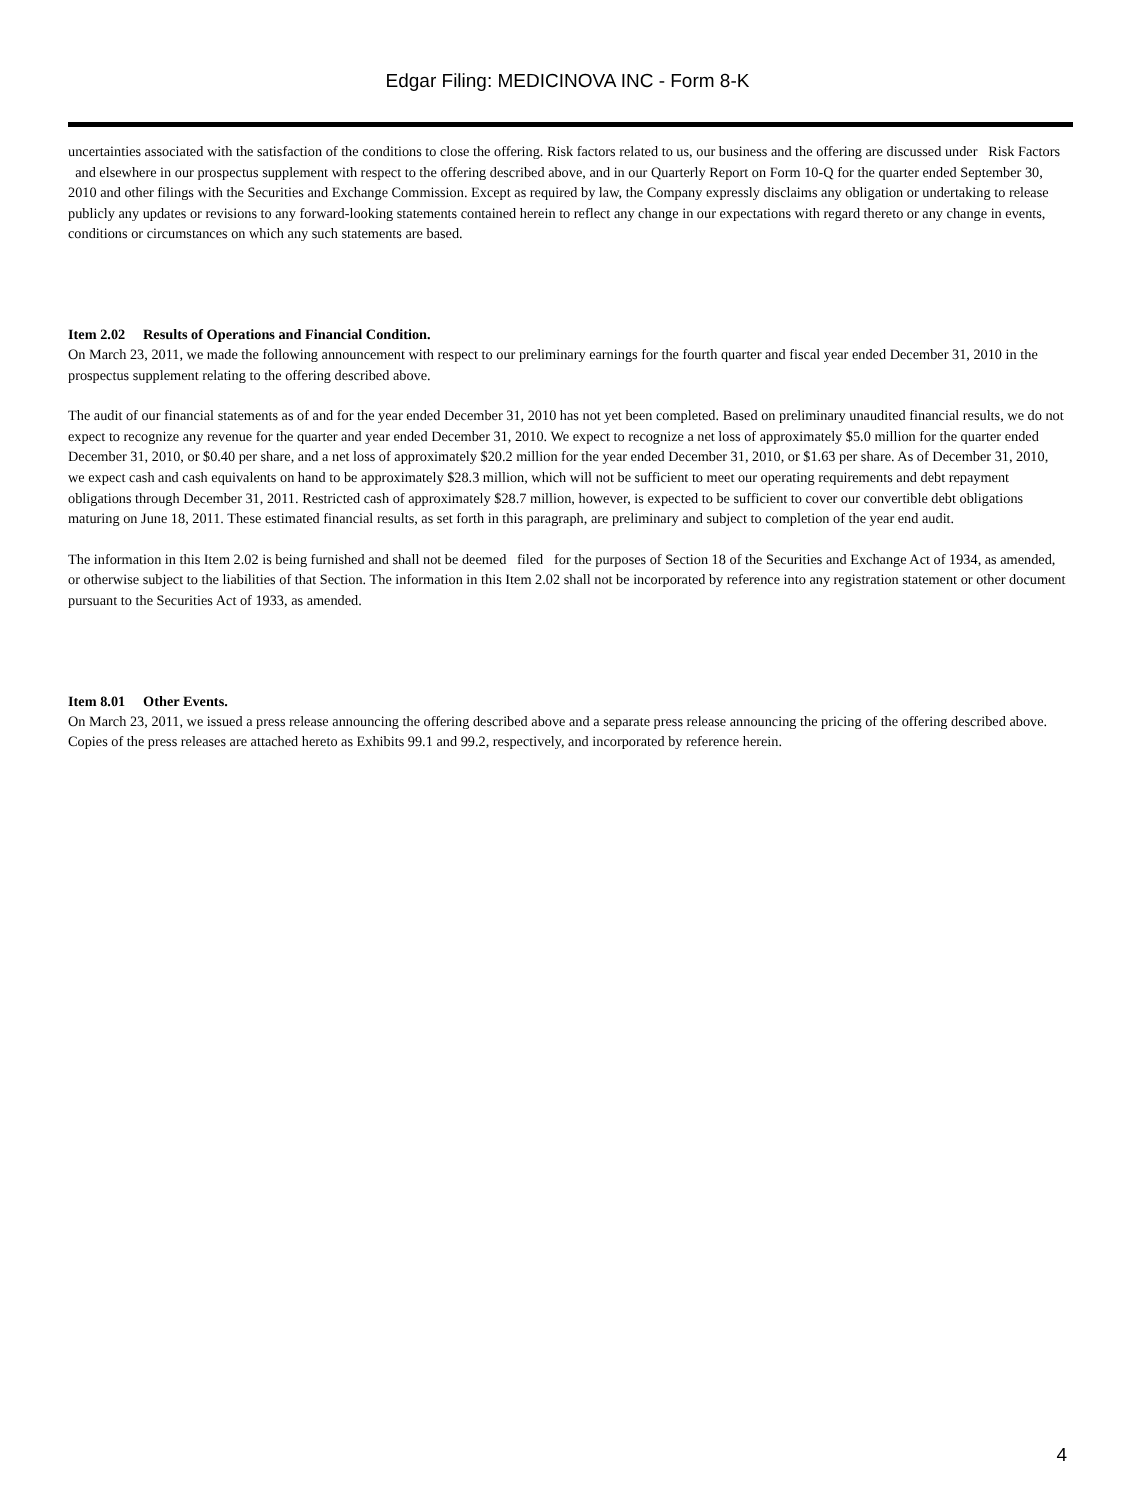Edgar Filing: MEDICINOVA INC - Form 8-K
uncertainties associated with the satisfaction of the conditions to close the offering. Risk factors related to us, our business and the offering are discussed under Risk Factors and elsewhere in our prospectus supplement with respect to the offering described above, and in our Quarterly Report on Form 10-Q for the quarter ended September 30, 2010 and other filings with the Securities and Exchange Commission. Except as required by law, the Company expressly disclaims any obligation or undertaking to release publicly any updates or revisions to any forward-looking statements contained herein to reflect any change in our expectations with regard thereto or any change in events, conditions or circumstances on which any such statements are based.
Item 2.02 Results of Operations and Financial Condition.
On March 23, 2011, we made the following announcement with respect to our preliminary earnings for the fourth quarter and fiscal year ended December 31, 2010 in the prospectus supplement relating to the offering described above.
The audit of our financial statements as of and for the year ended December 31, 2010 has not yet been completed. Based on preliminary unaudited financial results, we do not expect to recognize any revenue for the quarter and year ended December 31, 2010. We expect to recognize a net loss of approximately $5.0 million for the quarter ended December 31, 2010, or $0.40 per share, and a net loss of approximately $20.2 million for the year ended December 31, 2010, or $1.63 per share. As of December 31, 2010, we expect cash and cash equivalents on hand to be approximately $28.3 million, which will not be sufficient to meet our operating requirements and debt repayment obligations through December 31, 2011. Restricted cash of approximately $28.7 million, however, is expected to be sufficient to cover our convertible debt obligations maturing on June 18, 2011. These estimated financial results, as set forth in this paragraph, are preliminary and subject to completion of the year end audit.
The information in this Item 2.02 is being furnished and shall not be deemed filed for the purposes of Section 18 of the Securities and Exchange Act of 1934, as amended, or otherwise subject to the liabilities of that Section. The information in this Item 2.02 shall not be incorporated by reference into any registration statement or other document pursuant to the Securities Act of 1933, as amended.
Item 8.01 Other Events.
On March 23, 2011, we issued a press release announcing the offering described above and a separate press release announcing the pricing of the offering described above. Copies of the press releases are attached hereto as Exhibits 99.1 and 99.2, respectively, and incorporated by reference herein.
4